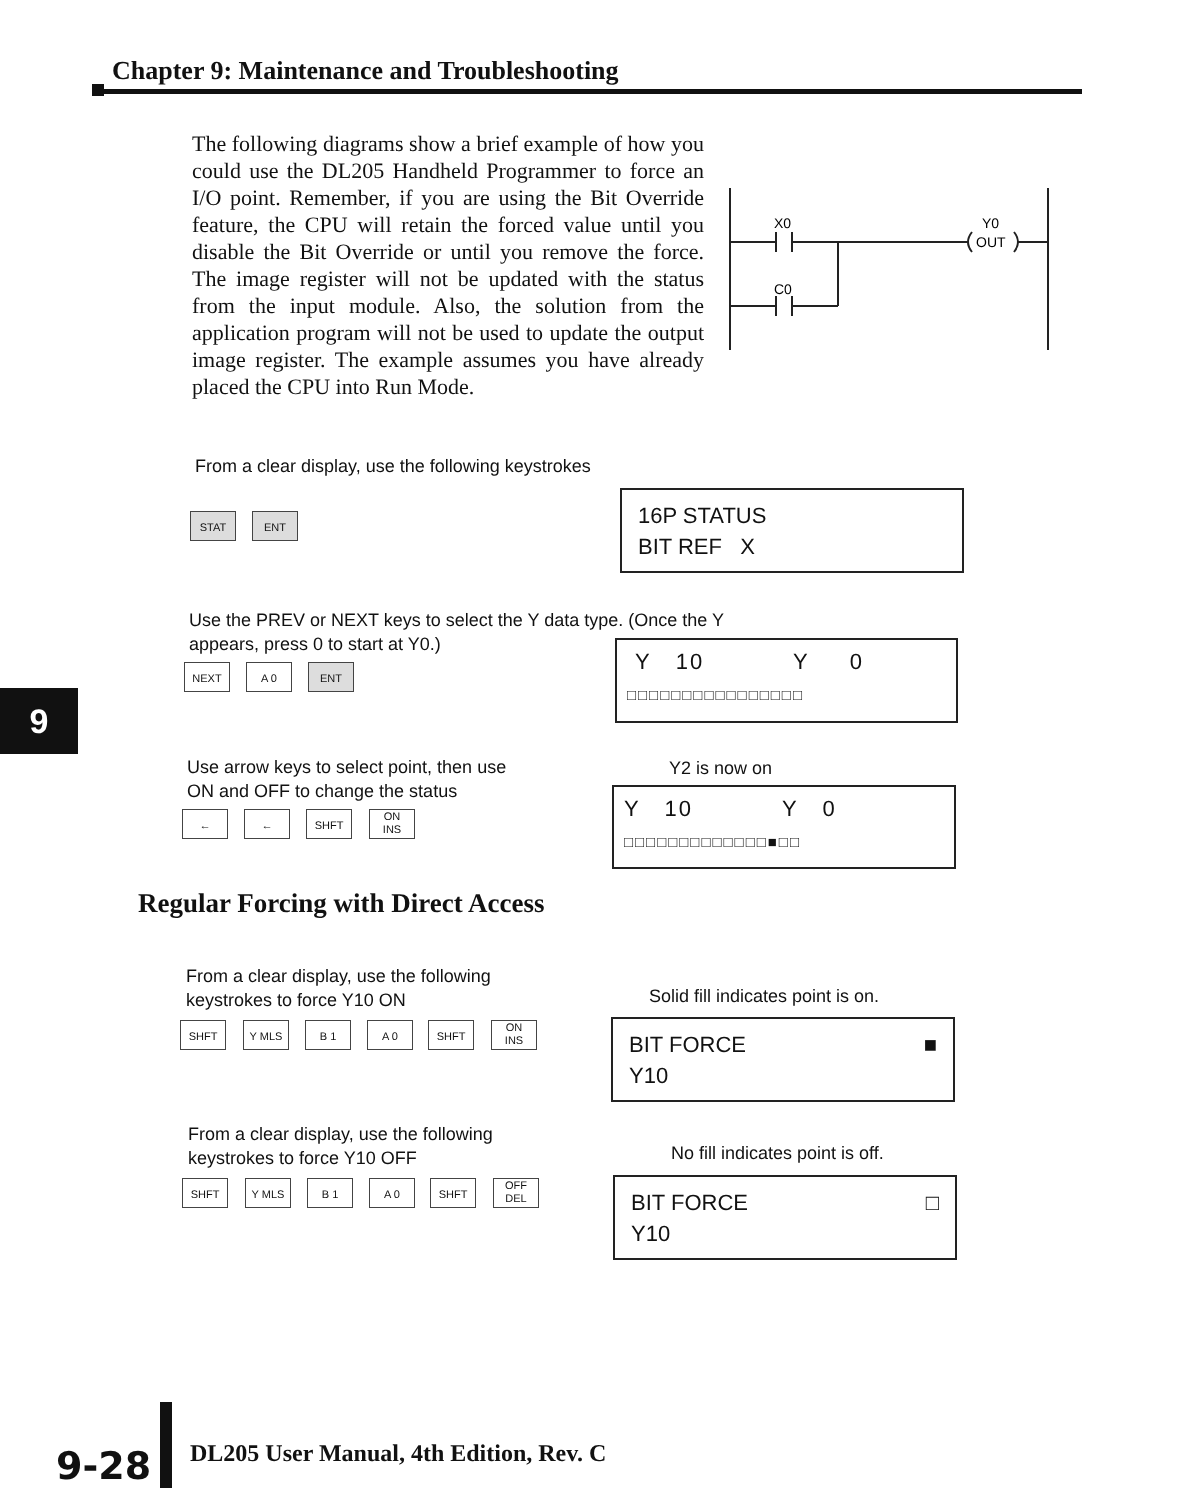Chapter 9: Maintenance and Troubleshooting
The following diagrams show a brief example of how you could use the DL205 Handheld Programmer to force an I/O point. Remember, if you are using the Bit Override feature, the CPU will retain the forced value until you disable the Bit Override or until you remove the force. The image register will not be updated with the status from the input module. Also, the solution from the application program will not be used to update the output image register. The example assumes you have already placed the CPU into Run Mode.
X0
Y0
OUT
C0
From a clear display, use the following keystrokes
STAT ENT
16P STATUS
BIT REF X
Use the PREV or NEXT keys to select the Y data type. (Once the Y appears, press 0 to start at Y0.)
NEXT A 0 ENT
Y 10 Y 0
□□□□□□□□□□□□□□□□
Use arrow keys to select point, then use
ON and OFF to change the status
← ← SHFT
ON
INS
Y2 is now on
Y 10 Y 0
□□□□□□□□□□□□□■□□
9
Regular Forcing with Direct Access
From a clear display, use the following
keystrokes to force Y10 ON
SHFT Y MLS B 1 A 0 SHFT
ON
INS
Solid fill indicates point is on.
BIT FORCE ■
Y10
From a clear display, use the following
keystrokes to force Y10 OFF
SHFT Y MLS B 1 A 0 SHFT
OFF
DEL
No fill indicates point is off.
BIT FORCE □
Y10
9-28
DL205 User Manual, 4th Edition, Rev. C